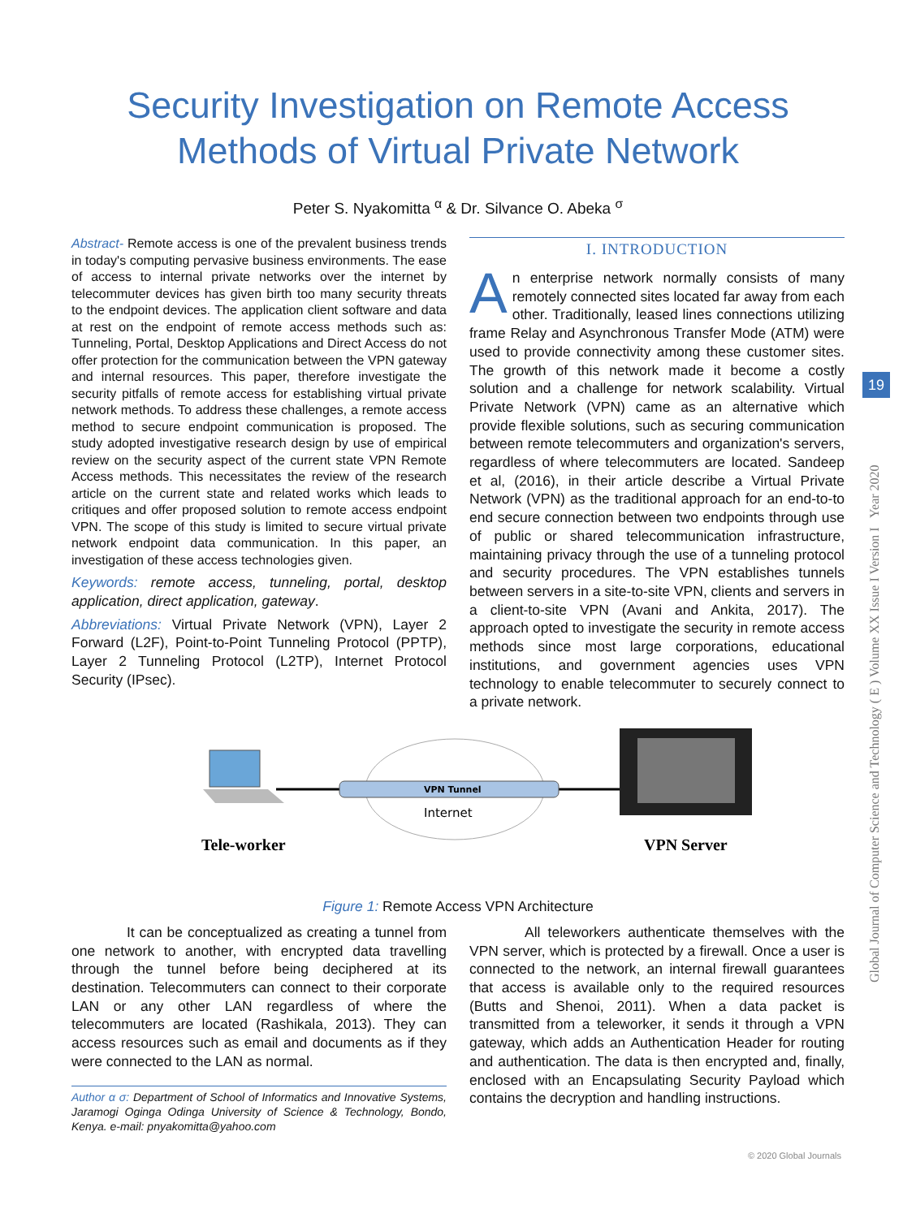Security Investigation on Remote Access
Methods of Virtual Private Network
Peter S. Nyakomitta <sup>α</sup> & Dr. Silvance O. Abeka <sup>σ</sup>
Abstract- Remote access is one of the prevalent business trends in today's computing pervasive business environments. The ease of access to internal private networks over the internet by telecommuter devices has given birth too many security threats to the endpoint devices. The application client software and data at rest on the endpoint of remote access methods such as: Tunneling, Portal, Desktop Applications and Direct Access do not offer protection for the communication between the VPN gateway and internal resources. This paper, therefore investigate the security pitfalls of remote access for establishing virtual private network methods. To address these challenges, a remote access method to secure endpoint communication is proposed. The study adopted investigative research design by use of empirical review on the security aspect of the current state VPN Remote Access methods. This necessitates the review of the research article on the current state and related works which leads to critiques and offer proposed solution to remote access endpoint VPN. The scope of this study is limited to secure virtual private network endpoint data communication. In this paper, an investigation of these access technologies given.
Keywords: remote access, tunneling, portal, desktop application, direct application, gateway.
Abbreviations: Virtual Private Network (VPN), Layer 2 Forward (L2F), Point-to-Point Tunneling Protocol (PPTP), Layer 2 Tunneling Protocol (L2TP), Internet Protocol Security (IPsec).
I. INTRODUCTION
An enterprise network normally consists of many remotely connected sites located far away from each other. Traditionally, leased lines connections utilizing frame Relay and Asynchronous Transfer Mode (ATM) were used to provide connectivity among these customer sites. The growth of this network made it become a costly solution and a challenge for network scalability. Virtual Private Network (VPN) came as an alternative which provide flexible solutions, such as securing communication between remote telecommuters and organization's servers, regardless of where telecommuters are located. Sandeep et al, (2016), in their article describe a Virtual Private Network (VPN) as the traditional approach for an end-to-to end secure connection between two endpoints through use of public or shared telecommunication infrastructure, maintaining privacy through the use of a tunneling protocol and security procedures. The VPN establishes tunnels between servers in a site-to-site VPN, clients and servers in a client-to-site VPN (Avani and Ankita, 2017). The approach opted to investigate the security in remote access methods since most large corporations, educational institutions, and government agencies uses VPN technology to enable telecommuter to securely connect to a private network.
VPN Tunnel
Internet
Tele-worker
VPN Server
Figure 1: Remote Access VPN Architecture
It can be conceptualized as creating a tunnel from one network to another, with encrypted data travelling through the tunnel before being deciphered at its destination. Telecommuters can connect to their corporate LAN or any other LAN regardless of where the telecommuters are located (Rashikala, 2013). They can access resources such as email and documents as if they were connected to the LAN as normal.
Author α σ: Department of School of Informatics and Innovative Systems, Jaramogi Oginga Odinga University of Science & Technology, Bondo, Kenya. e-mail: pnyakomitta@yahoo.com
All teleworkers authenticate themselves with the VPN server, which is protected by a firewall. Once a user is connected to the network, an internal firewall guarantees that access is available only to the required resources (Butts and Shenoi, 2011). When a data packet is transmitted from a teleworker, it sends it through a VPN gateway, which adds an Authentication Header for routing and authentication. The data is then encrypted and, finally, enclosed with an Encapsulating Security Payload which contains the decryption and handling instructions.
Global Journal of Computer Science and Technology ( E ) Volume XX Issue I Version I Year 2020
19
© 2020 Global Journals